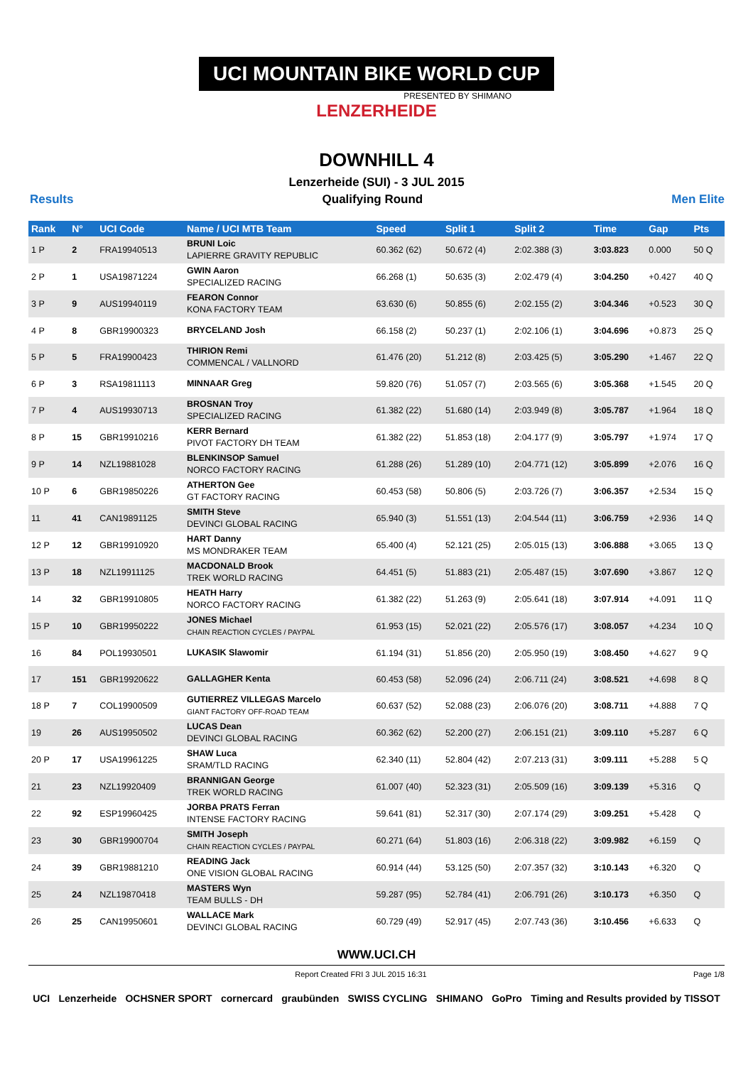UCI MOUNTAIN BIKE WORLD CUP
PRESENTED BY SHIMANO
LENZERHEIDE
DOWNHILL 4
Lenzerheide (SUI) - 3 JUL 2015
Results Qualifying Round Men Elite
| Rank | N° | UCI Code | Name / UCI MTB Team | Speed | Split 1 | Split 2 | Time | Gap | Pts |
| --- | --- | --- | --- | --- | --- | --- | --- | --- | --- |
| 1 P | 2 | FRA19940513 | BRUNI Loic LAPIERRE GRAVITY REPUBLIC | 60.362 (62) | 50.672 (4) | 2:02.388 (3) | 3:03.823 | 0.000 | 50 Q |
| 2 P | 1 | USA19871224 | GWIN Aaron SPECIALIZED RACING | 66.268 (1) | 50.635 (3) | 2:02.479 (4) | 3:04.250 | +0.427 | 40 Q |
| 3 P | 9 | AUS19940119 | FEARON Connor KONA FACTORY TEAM | 63.630 (6) | 50.855 (6) | 2:02.155 (2) | 3:04.346 | +0.523 | 30 Q |
| 4 P | 8 | GBR19900323 | BRYCELAND Josh | 66.158 (2) | 50.237 (1) | 2:02.106 (1) | 3:04.696 | +0.873 | 25 Q |
| 5 P | 5 | FRA19900423 | THIRION Remi COMMENCAL / VALLNORD | 61.476 (20) | 51.212 (8) | 2:03.425 (5) | 3:05.290 | +1.467 | 22 Q |
| 6 P | 3 | RSA19811113 | MINNAAR Greg | 59.820 (76) | 51.057 (7) | 2:03.565 (6) | 3:05.368 | +1.545 | 20 Q |
| 7 P | 4 | AUS19930713 | BROSNAN Troy SPECIALIZED RACING | 61.382 (22) | 51.680 (14) | 2:03.949 (8) | 3:05.787 | +1.964 | 18 Q |
| 8 P | 15 | GBR19910216 | KERR Bernard PIVOT FACTORY DH TEAM | 61.382 (22) | 51.853 (18) | 2:04.177 (9) | 3:05.797 | +1.974 | 17 Q |
| 9 P | 14 | NZL19881028 | BLENKINSOP Samuel NORCO FACTORY RACING | 61.288 (26) | 51.289 (10) | 2:04.771 (12) | 3:05.899 | +2.076 | 16 Q |
| 10 P | 6 | GBR19850226 | ATHERTON Gee GT FACTORY RACING | 60.453 (58) | 50.806 (5) | 2:03.726 (7) | 3:06.357 | +2.534 | 15 Q |
| 11 | 41 | CAN19891125 | SMITH Steve DEVINCI GLOBAL RACING | 65.940 (3) | 51.551 (13) | 2:04.544 (11) | 3:06.759 | +2.936 | 14 Q |
| 12 P | 12 | GBR19910920 | HART Danny MS MONDRAKER TEAM | 65.400 (4) | 52.121 (25) | 2:05.015 (13) | 3:06.888 | +3.065 | 13 Q |
| 13 P | 18 | NZL19911125 | MACDONALD Brook TREK WORLD RACING | 64.451 (5) | 51.883 (21) | 2:05.487 (15) | 3:07.690 | +3.867 | 12 Q |
| 14 | 32 | GBR19910805 | HEATH Harry NORCO FACTORY RACING | 61.382 (22) | 51.263 (9) | 2:05.641 (18) | 3:07.914 | +4.091 | 11 Q |
| 15 P | 10 | GBR19950222 | JONES Michael CHAIN REACTION CYCLES / PAYPAL | 61.953 (15) | 52.021 (22) | 2:05.576 (17) | 3:08.057 | +4.234 | 10 Q |
| 16 | 84 | POL19930501 | LUKASIK Slawomir | 61.194 (31) | 51.856 (20) | 2:05.950 (19) | 3:08.450 | +4.627 | 9 Q |
| 17 | 151 | GBR19920622 | GALLAGHER Kenta | 60.453 (58) | 52.096 (24) | 2:06.711 (24) | 3:08.521 | +4.698 | 8 Q |
| 18 P | 7 | COL19900509 | GUTIERREZ VILLEGAS Marcelo GIANT FACTORY OFF-ROAD TEAM | 60.637 (52) | 52.088 (23) | 2:06.076 (20) | 3:08.711 | +4.888 | 7 Q |
| 19 | 26 | AUS19950502 | LUCAS Dean DEVINCI GLOBAL RACING | 60.362 (62) | 52.200 (27) | 2:06.151 (21) | 3:09.110 | +5.287 | 6 Q |
| 20 P | 17 | USA19961225 | SHAW Luca SRAM/TLD RACING | 62.340 (11) | 52.804 (42) | 2:07.213 (31) | 3:09.111 | +5.288 | 5 Q |
| 21 | 23 | NZL19920409 | BRANNIGAN George TREK WORLD RACING | 61.007 (40) | 52.323 (31) | 2:05.509 (16) | 3:09.139 | +5.316 | Q |
| 22 | 92 | ESP19960425 | JORBA PRATS Ferran INTENSE FACTORY RACING | 59.641 (81) | 52.317 (30) | 2:07.174 (29) | 3:09.251 | +5.428 | Q |
| 23 | 30 | GBR19900704 | SMITH Joseph CHAIN REACTION CYCLES / PAYPAL | 60.271 (64) | 51.803 (16) | 2:06.318 (22) | 3:09.982 | +6.159 | Q |
| 24 | 39 | GBR19881210 | READING Jack ONE VISION GLOBAL RACING | 60.914 (44) | 53.125 (50) | 2:07.357 (32) | 3:10.143 | +6.320 | Q |
| 25 | 24 | NZL19870418 | MASTERS Wyn TEAM BULLS - DH | 59.287 (95) | 52.784 (41) | 2:06.791 (26) | 3:10.173 | +6.350 | Q |
| 26 | 25 | CAN19950601 | WALLACE Mark DEVINCI GLOBAL RACING | 60.729 (49) | 52.917 (45) | 2:07.743 (36) | 3:10.456 | +6.633 | Q |
WWW.UCI.CH
Report Created FRI 3 JUL 2015 16:31 Page 1/8
UCI Lenzerheide OCHSNER SPORT cornercard graubünden SWISS CYCLING SHIMANO GoPro Timing and Results provided by TISSOT